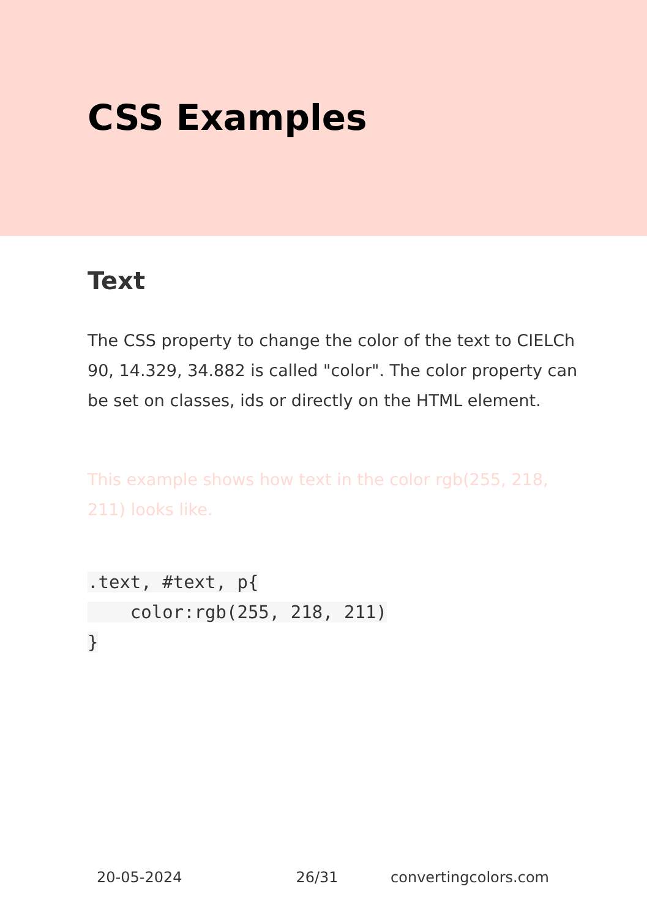CSS Examples
Text
The CSS property to change the color of the text to CIELCh 90, 14.329, 34.882 is called "color". The color property can be set on classes, ids or directly on the HTML element.
This example shows how text in the color rgb(255, 218, 211) looks like.
.text, #text, p{
    color:rgb(255, 218, 211)
}
20-05-2024 26/31 convertingcolors.com